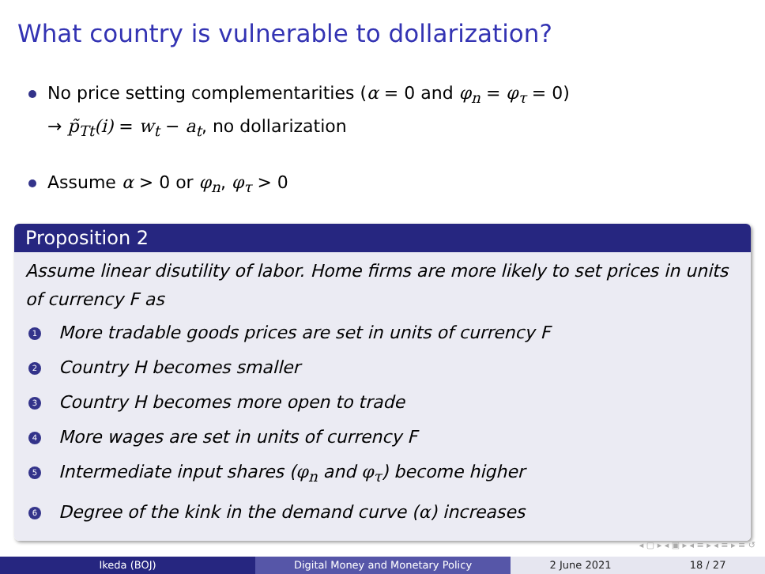What country is vulnerable to dollarization?
No price setting complementarities (α = 0 and φ<sub>n</sub> = φ<sub>τ</sub> = 0)
→ p̃<sub>Tt</sub>(i) = w<sub>t</sub> − a<sub>t</sub>, no dollarization
Assume α > 0 or φ<sub>n</sub>, φ<sub>τ</sub> > 0
Proposition 2
Assume linear disutility of labor. Home firms are more likely to set prices in units of currency F as
1 More tradable goods prices are set in units of currency F
2 Country H becomes smaller
3 Country H becomes more open to trade
4 More wages are set in units of currency F
5 Intermediate input shares (φ<sub>n</sub> and φ<sub>τ</sub>) become higher
6 Degree of the kink in the demand curve (α) increases
◂ ▢ ▸ ◂ ▣ ▸ ◂ ≡ ▸ ◂ ≡ ▸ ≡ ↺
Ikeda (BOJ) Digital Money and Monetary Policy 2 June 2021 18 / 27